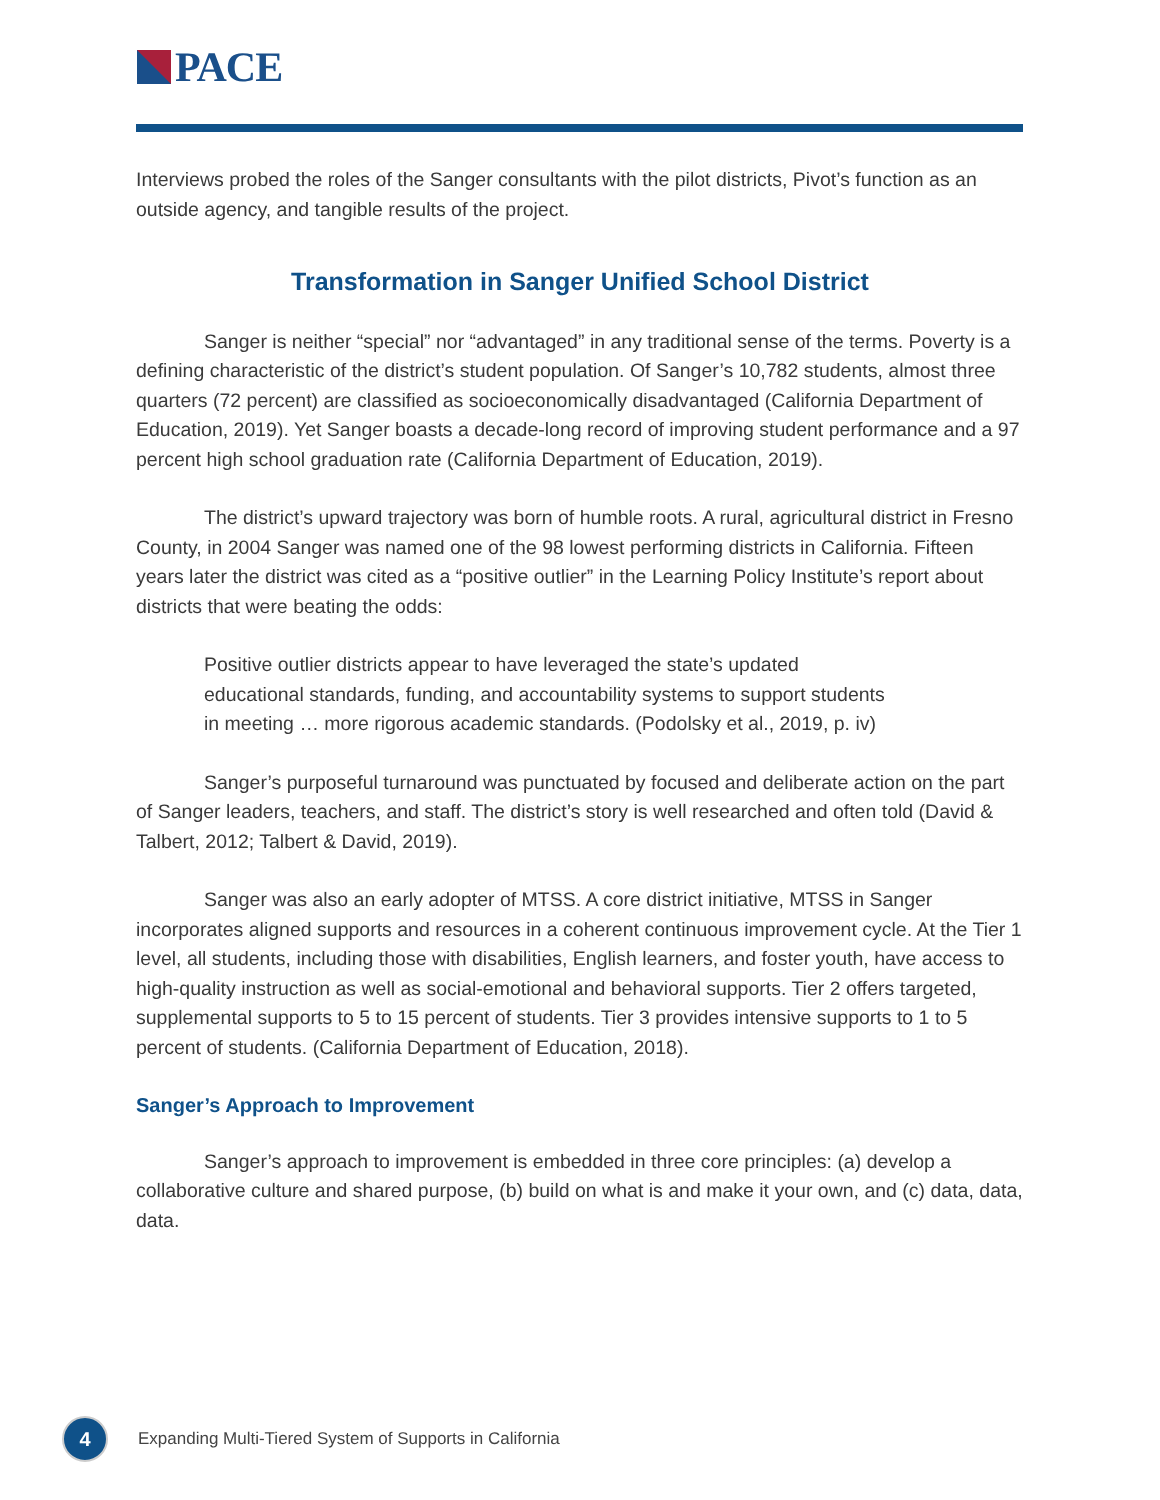PACE
Interviews probed the roles of the Sanger consultants with the pilot districts, Pivot’s function as an outside agency, and tangible results of the project.
Transformation in Sanger Unified School District
Sanger is neither “special” nor “advantaged” in any traditional sense of the terms. Poverty is a defining characteristic of the district’s student population. Of Sanger’s 10,782 students, almost three quarters (72 percent) are classified as socioeconomically disadvantaged (California Department of Education, 2019). Yet Sanger boasts a decade-long record of improving student performance and a 97 percent high school graduation rate (California Department of Education, 2019).
The district’s upward trajectory was born of humble roots. A rural, agricultural district in Fresno County, in 2004 Sanger was named one of the 98 lowest performing districts in California. Fifteen years later the district was cited as a “positive outlier” in the Learning Policy Institute’s report about districts that were beating the odds:
Positive outlier districts appear to have leveraged the state’s updated educational standards, funding, and accountability systems to support students in meeting … more rigorous academic standards. (Podolsky et al., 2019, p. iv)
Sanger’s purposeful turnaround was punctuated by focused and deliberate action on the part of Sanger leaders, teachers, and staff. The district’s story is well researched and often told (David & Talbert, 2012; Talbert & David, 2019).
Sanger was also an early adopter of MTSS. A core district initiative, MTSS in Sanger incorporates aligned supports and resources in a coherent continuous improvement cycle. At the Tier 1 level, all students, including those with disabilities, English learners, and foster youth, have access to high-quality instruction as well as social-emotional and behavioral supports. Tier 2 offers targeted, supplemental supports to 5 to 15 percent of students. Tier 3 provides intensive supports to 1 to 5 percent of students. (California Department of Education, 2018).
Sanger’s Approach to Improvement
Sanger’s approach to improvement is embedded in three core principles: (a) develop a collaborative culture and shared purpose, (b) build on what is and make it your own, and (c) data, data, data.
4
Expanding Multi-Tiered System of Supports in California